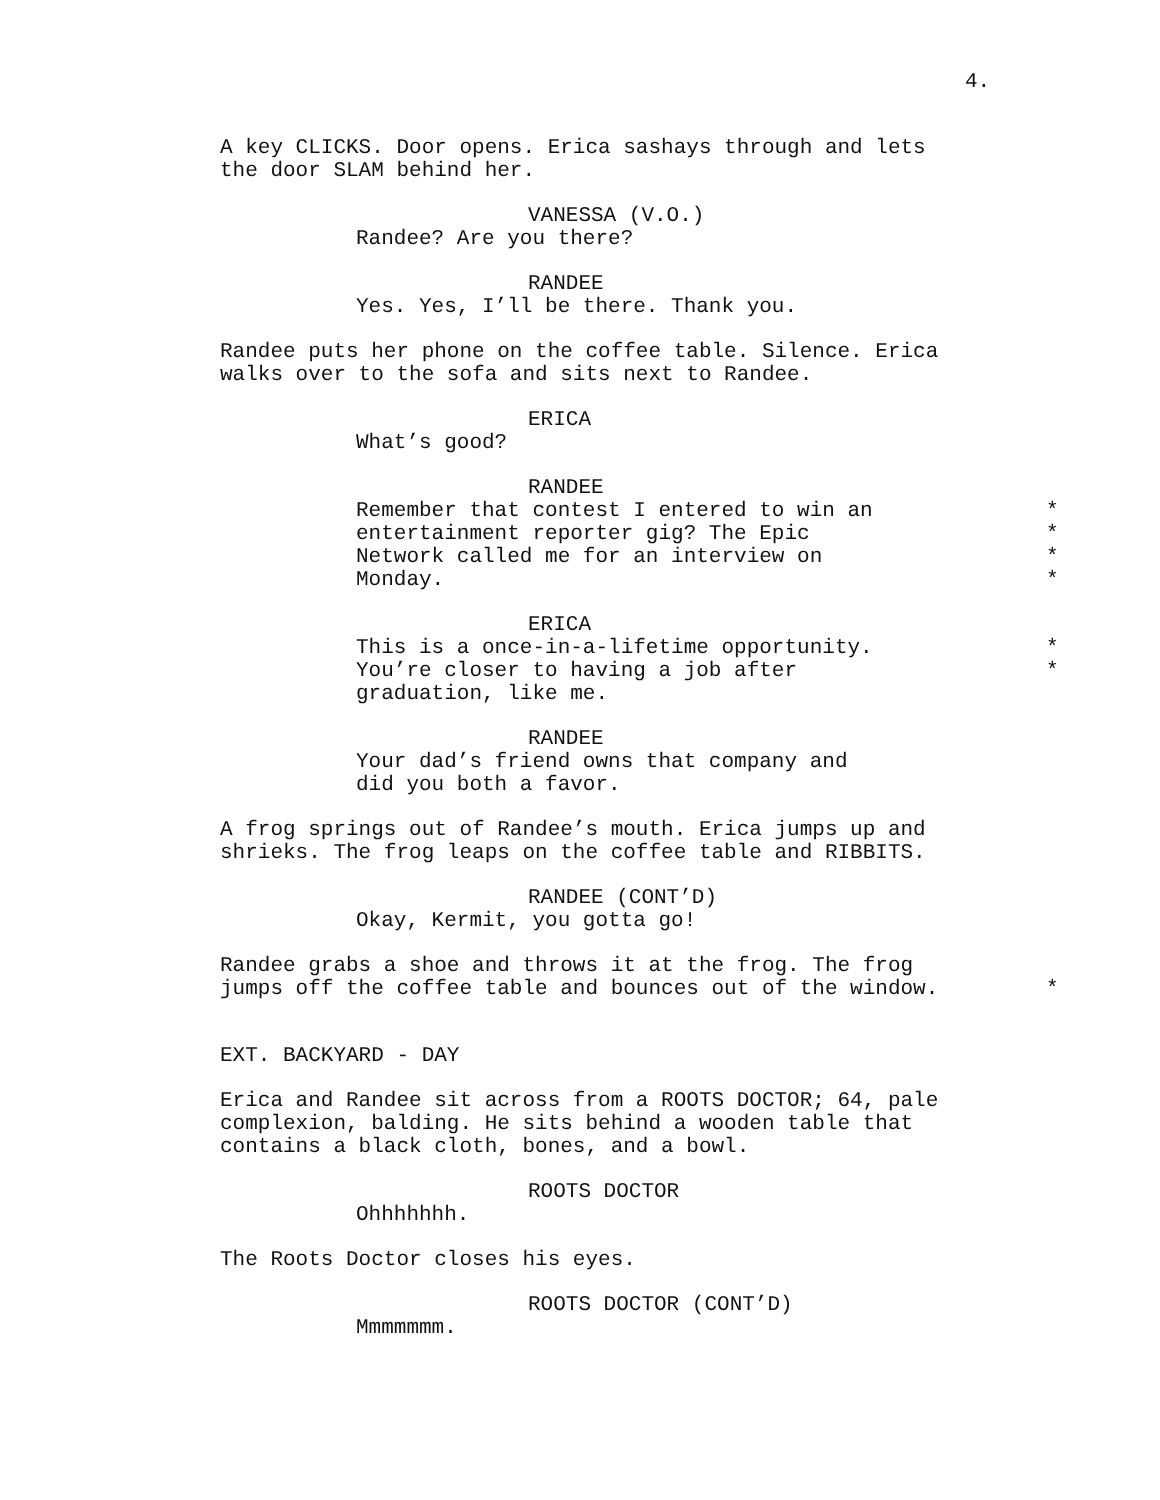4.
A key CLICKS. Door opens. Erica sashays through and lets
the door SLAM behind her.
VANESSA (V.O.)
Randee? Are you there?
RANDEE
Yes. Yes, I’ll be there. Thank you.
Randee puts her phone on the coffee table. Silence. Erica
walks over to the sofa and sits next to Randee.
ERICA
What’s good?
RANDEE
Remember that contest I entered to win an *
entertainment reporter gig? The Epic *
Network called me for an interview on *
Monday. *
ERICA
This is a once-in-a-lifetime opportunity. *
You’re closer to having a job after *
graduation, like me.
RANDEE
Your dad’s friend owns that company and
did you both a favor.
A frog springs out of Randee’s mouth. Erica jumps up and
shrieks. The frog leaps on the coffee table and RIBBITS.
RANDEE (CONT’D)
Okay, Kermit, you gotta go!
Randee grabs a shoe and throws it at the frog. The frog
jumps off the coffee table and bounces out of the window. *
EXT. BACKYARD - DAY
Erica and Randee sit across from a ROOTS DOCTOR; 64, pale
complexion, balding. He sits behind a wooden table that
contains a black cloth, bones, and a bowl.
ROOTS DOCTOR
Ohhhhhhh.
The Roots Doctor closes his eyes.
ROOTS DOCTOR (CONT’D)
Mmmmmmm.